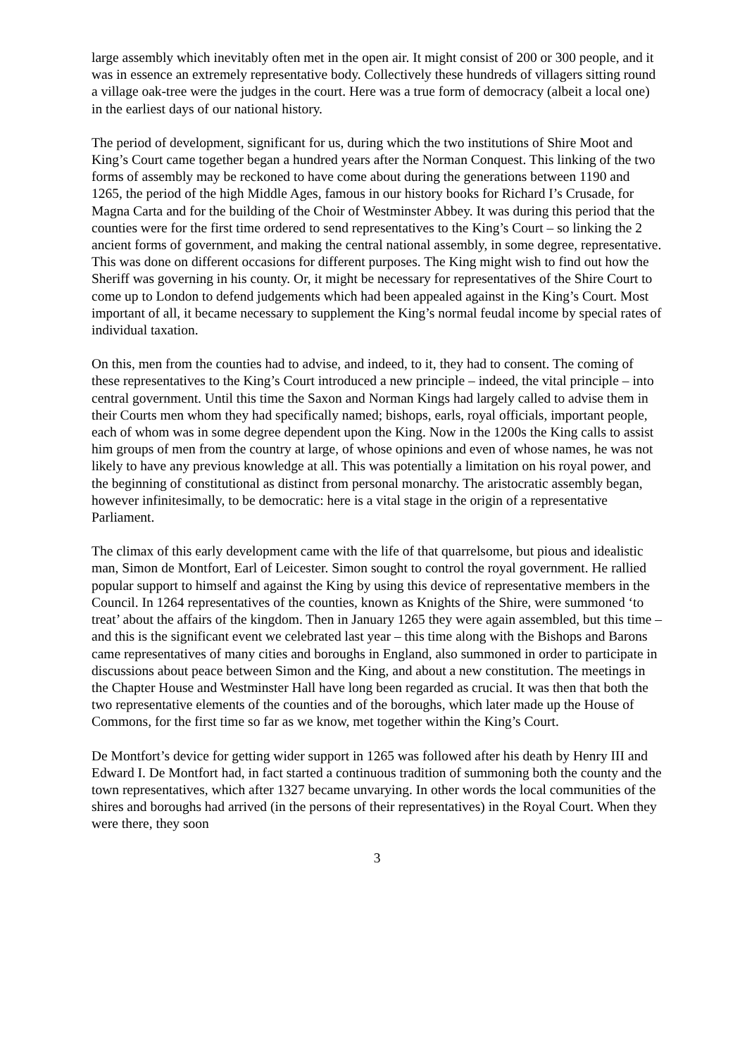large assembly which inevitably often met in the open air. It might consist of 200 or 300 people, and it was in essence an extremely representative body. Collectively these hundreds of villagers sitting round a village oak-tree were the judges in the court. Here was a true form of democracy (albeit a local one) in the earliest days of our national history.
The period of development, significant for us, during which the two institutions of Shire Moot and King’s Court came together began a hundred years after the Norman Conquest. This linking of the two forms of assembly may be reckoned to have come about during the generations between 1190 and 1265, the period of the high Middle Ages, famous in our history books for Richard I’s Crusade, for Magna Carta and for the building of the Choir of Westminster Abbey. It was during this period that the counties were for the first time ordered to send representatives to the King’s Court – so linking the 2 ancient forms of government, and making the central national assembly, in some degree, representative. This was done on different occasions for different purposes. The King might wish to find out how the Sheriff was governing in his county. Or, it might be necessary for representatives of the Shire Court to come up to London to defend judgements which had been appealed against in the King’s Court. Most important of all, it became necessary to supplement the King’s normal feudal income by special rates of individual taxation.
On this, men from the counties had to advise, and indeed, to it, they had to consent. The coming of these representatives to the King’s Court introduced a new principle – indeed, the vital principle – into central government. Until this time the Saxon and Norman Kings had largely called to advise them in their Courts men whom they had specifically named; bishops, earls, royal officials, important people, each of whom was in some degree dependent upon the King. Now in the 1200s the King calls to assist him groups of men from the country at large, of whose opinions and even of whose names, he was not likely to have any previous knowledge at all. This was potentially a limitation on his royal power, and the beginning of constitutional as distinct from personal monarchy. The aristocratic assembly began, however infinitesimally, to be democratic: here is a vital stage in the origin of a representative Parliament.
The climax of this early development came with the life of that quarrelsome, but pious and idealistic man, Simon de Montfort, Earl of Leicester. Simon sought to control the royal government. He rallied popular support to himself and against the King by using this device of representative members in the Council. In 1264 representatives of the counties, known as Knights of the Shire, were summoned ‘to treat’ about the affairs of the kingdom. Then in January 1265 they were again assembled, but this time – and this is the significant event we celebrated last year – this time along with the Bishops and Barons came representatives of many cities and boroughs in England, also summoned in order to participate in discussions about peace between Simon and the King, and about a new constitution. The meetings in the Chapter House and Westminster Hall have long been regarded as crucial. It was then that both the two representative elements of the counties and of the boroughs, which later made up the House of Commons, for the first time so far as we know, met together within the King’s Court.
De Montfort’s device for getting wider support in 1265 was followed after his death by Henry III and Edward I. De Montfort had, in fact started a continuous tradition of summoning both the county and the town representatives, which after 1327 became unvarying. In other words the local communities of the shires and boroughs had arrived (in the persons of their representatives) in the Royal Court. When they were there, they soon
3